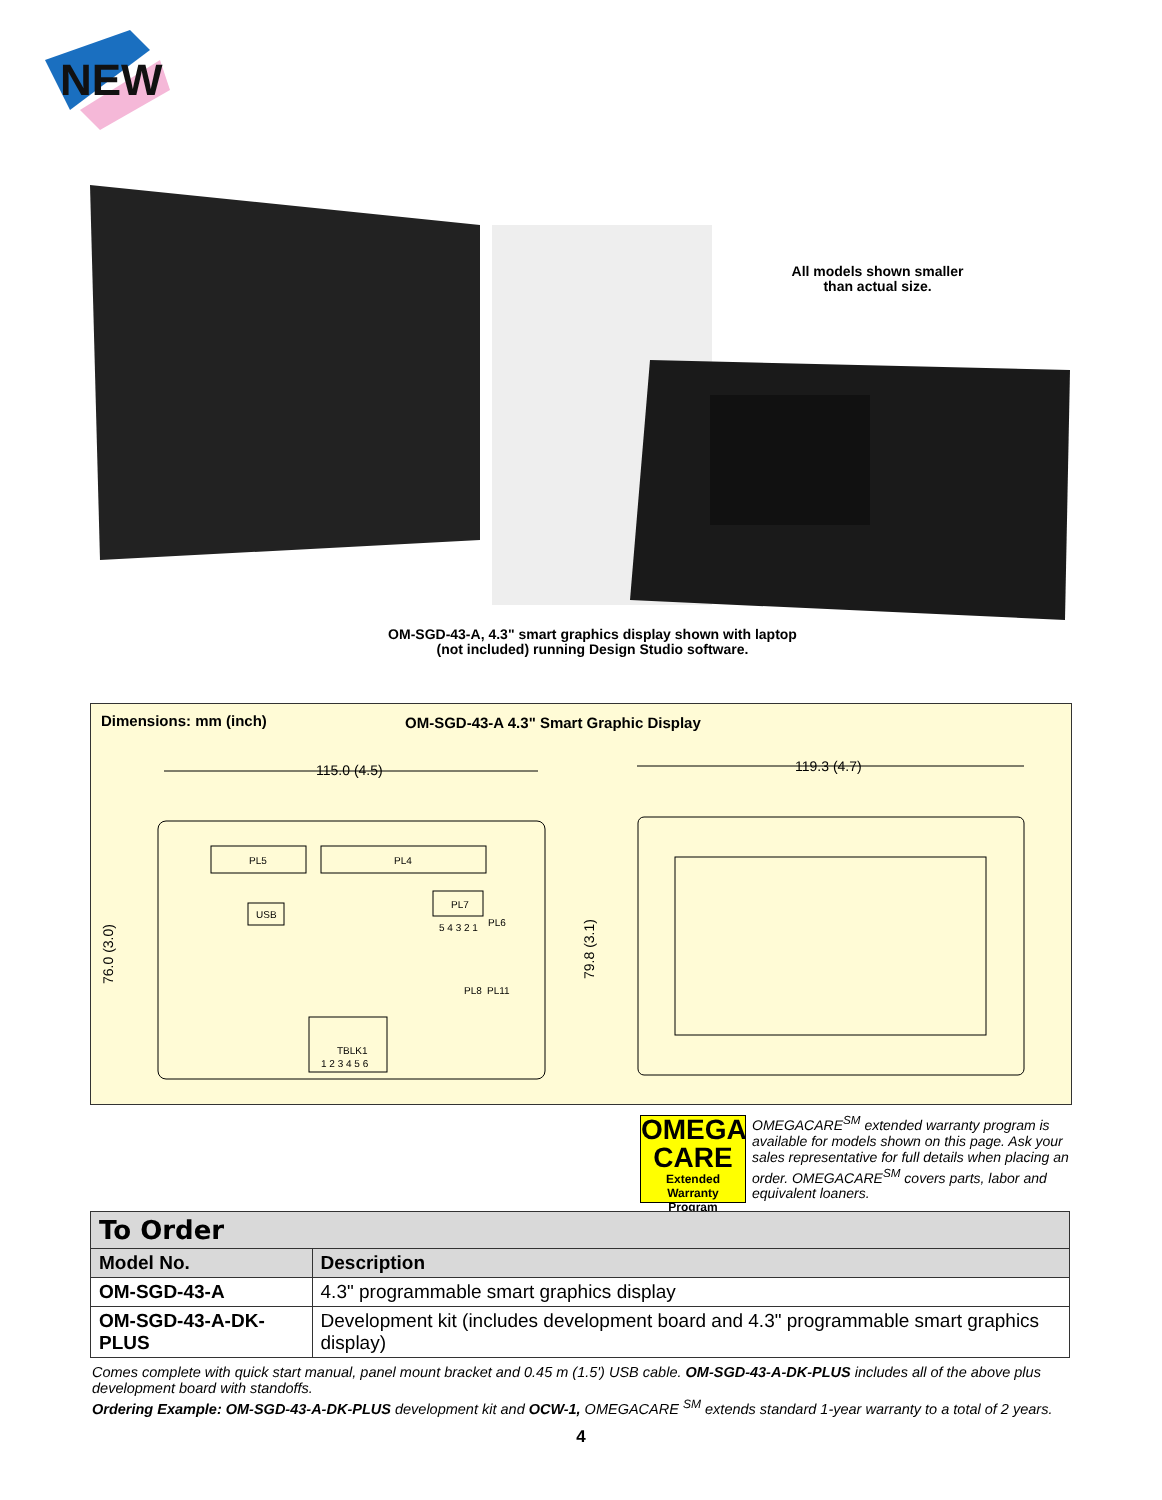NEW
All models shown smaller than actual size.
OM-SGD-43-A, 4.3" smart graphics display shown with laptop (not included) running Design Studio software.
Dimensions: mm (inch)
OM-SGD-43-A 4.3" Smart Graphic Display
115.0 (4.5)
119.3 (4.7)
PL5
PL4
USB
PL7
5 4 3 2 1
PL6
PL8
PL11
TBLK1
1 2 3 4 5 6
76.0 (3.0)
79.8 (3.1)
OMEGA
CARE
Extended Warranty
Program
OMEGACARE<sup>SM</sup> extended warranty program is available for models shown on this page. Ask your sales representative for full details when placing an order. OMEGACARE<sup>SM</sup> covers parts, labor and equivalent loaners.
| To Order | |
| --- | --- |
| Model No. | Description |
| OM-SGD-43-A | 4.3" programmable smart graphics display |
| OM-SGD-43-A-DK-PLUS | Development kit (includes development board and 4.3" programmable smart graphics display) |
Comes complete with quick start manual, panel mount bracket and 0.45 m (1.5') USB cable. OM-SGD-43-A-DK-PLUS includes all of the above plus development board with standoffs.
Ordering Example: OM-SGD-43-A-DK-PLUS development kit and OCW-1, OMEGACARE <sup>SM</sup> extends standard 1-year warranty to a total of 2 years.
4